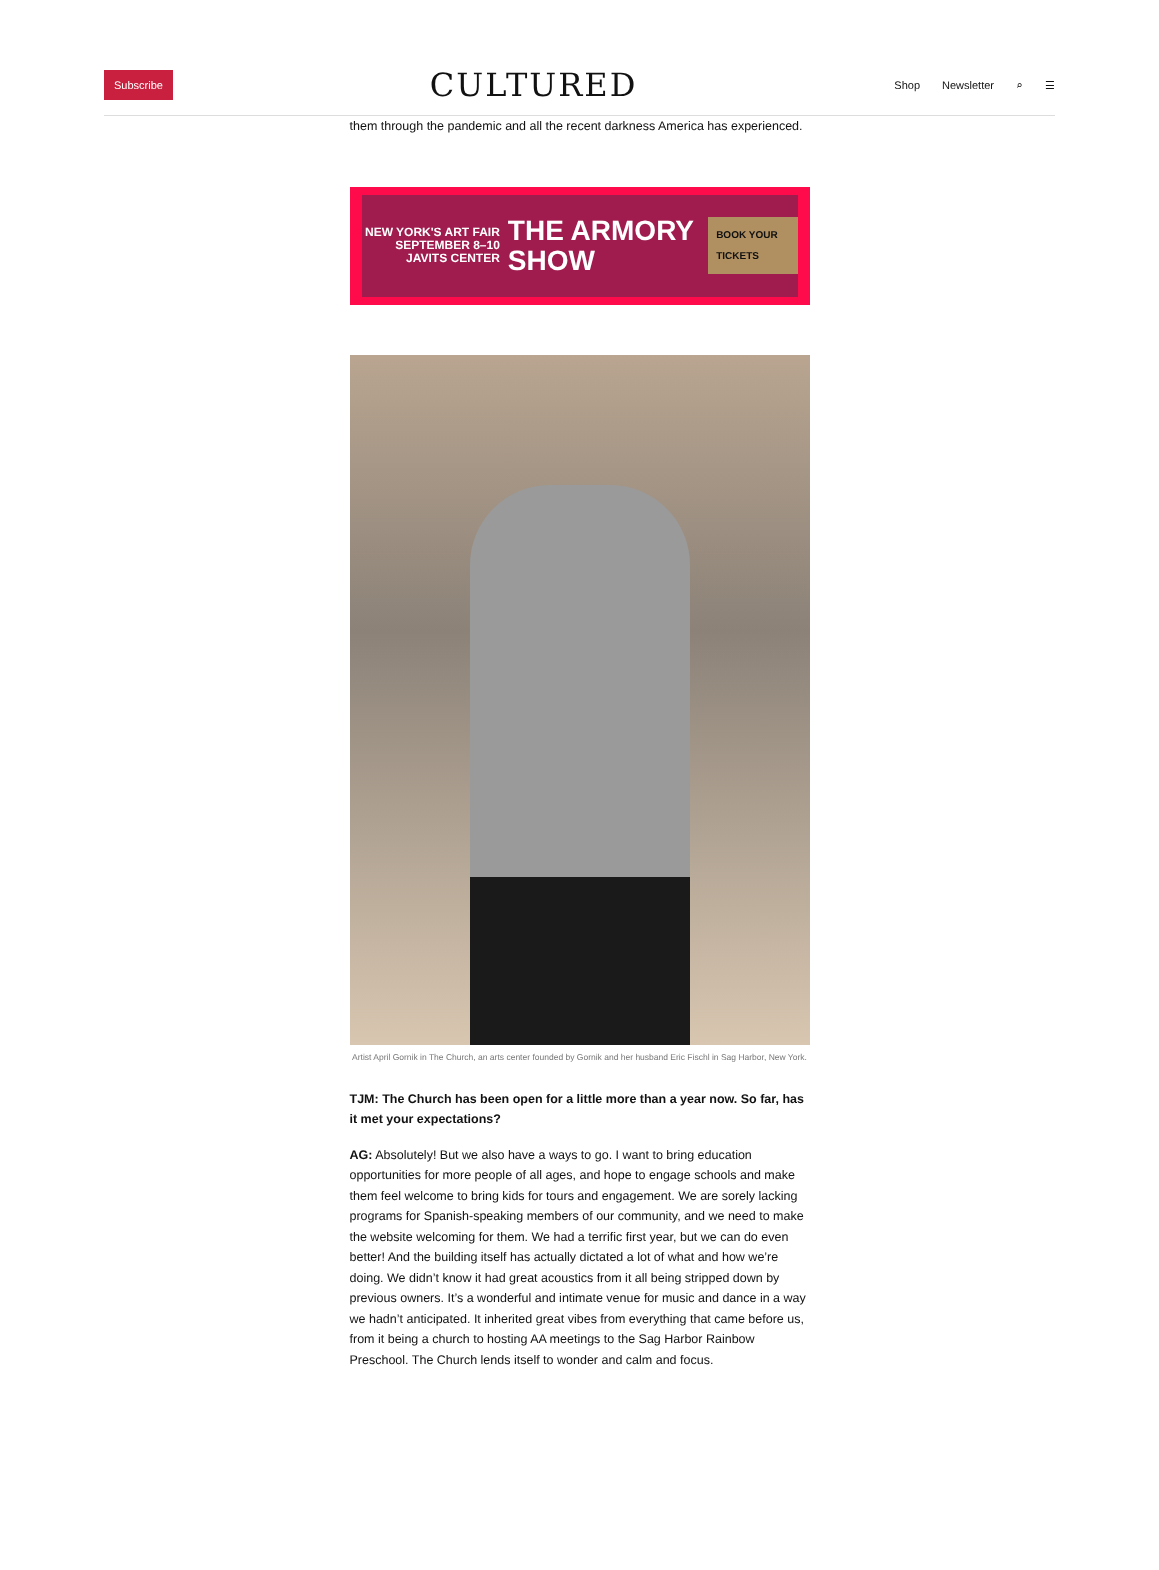Subscribe
CULTURED
Shop Newsletter ⌕ ☰
them through the pandemic and all the recent darkness America has experienced.
NEW YORK'S ART FAIR
SEPTEMBER 8–10 JAVITS CENTER
THE ARMORY SHOW
BOOK YOUR TICKETS
Artist April Gornik in The Church, an arts center founded by Gornik and her husband Eric Fischl in Sag Harbor, New York.
TJM: The Church has been open for a little more than a year now. So far, has it met your expectations?
AG: Absolutely! But we also have a ways to go. I want to bring education opportunities for more people of all ages, and hope to engage schools and make them feel welcome to bring kids for tours and engagement. We are sorely lacking programs for Spanish-speaking members of our community, and we need to make the website welcoming for them. We had a terrific first year, but we can do even better! And the building itself has actually dictated a lot of what and how we’re doing. We didn’t know it had great acoustics from it all being stripped down by previous owners. It’s a wonderful and intimate venue for music and dance in a way we hadn’t anticipated. It inherited great vibes from everything that came before us, from it being a church to hosting AA meetings to the Sag Harbor Rainbow Preschool. The Church lends itself to wonder and calm and focus.